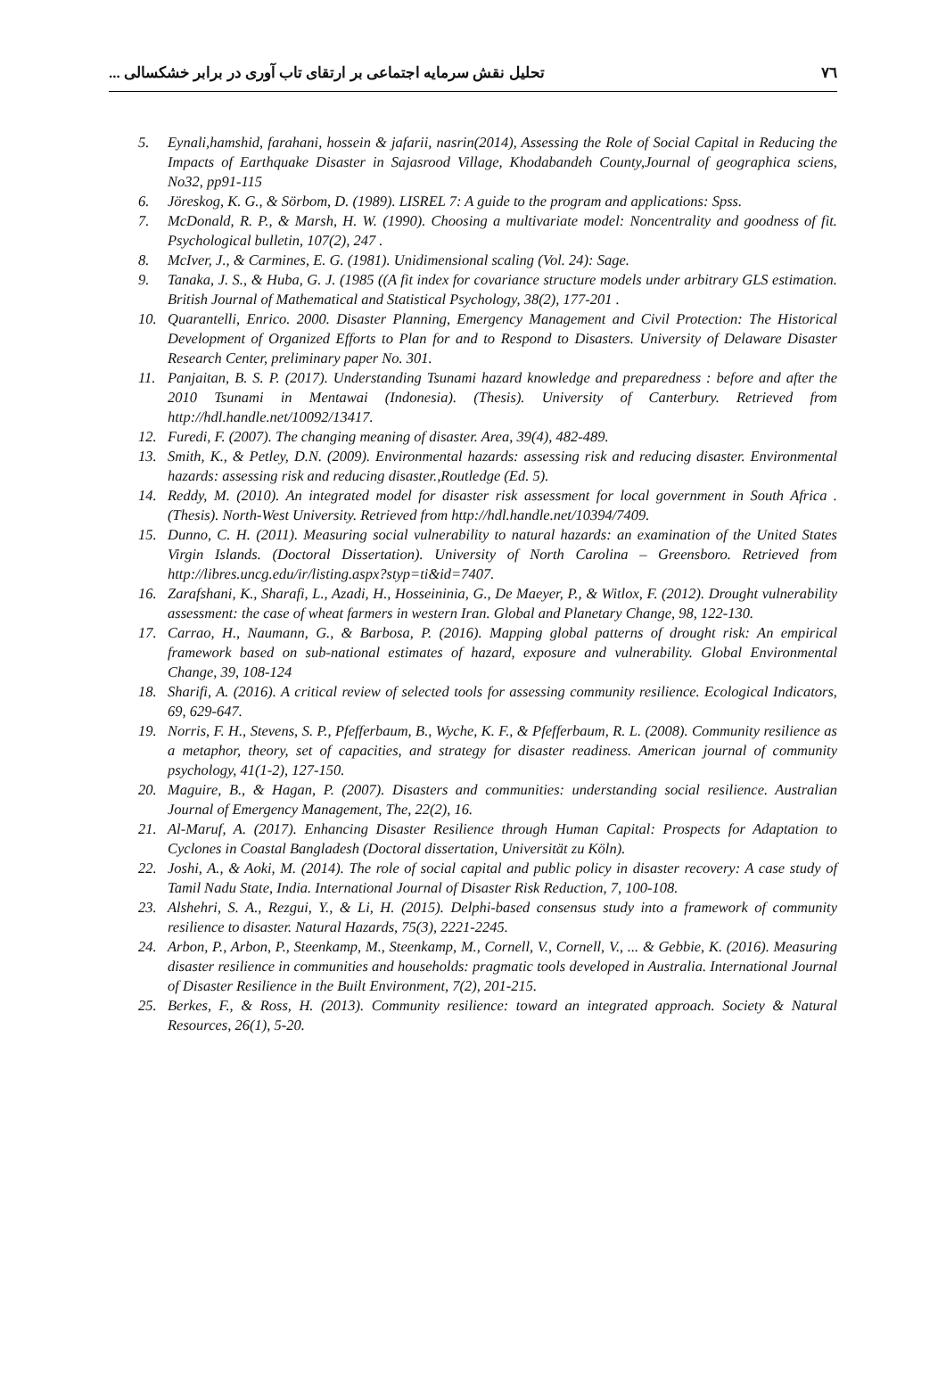٧٦ تحلیل نقش سرمایه اجتماعی بر ارتقای تاب آوری در برابر خشکسالی ...
5. Eynali,hamshid, farahani, hossein & jafarii, nasrin(2014), Assessing the Role of Social Capital in Reducing the Impacts of Earthquake Disaster in Sajasrood Village, Khodabandeh County,Journal of geographica sciens, No32, pp91-115
6. Jöreskog, K. G., & Sörbom, D. (1989). LISREL 7: A guide to the program and applications: Spss.
7. McDonald, R. P., & Marsh, H. W. (1990). Choosing a multivariate model: Noncentrality and goodness of fit. Psychological bulletin, 107(2), 247 .
8. McIver, J., & Carmines, E. G. (1981). Unidimensional scaling (Vol. 24): Sage.
9. Tanaka, J. S., & Huba, G. J. (1985 ((A fit index for covariance structure models under arbitrary GLS estimation. British Journal of Mathematical and Statistical Psychology, 38(2), 177-201 .
10. Quarantelli, Enrico. 2000. Disaster Planning, Emergency Management and Civil Protection: The Historical Development of Organized Efforts to Plan for and to Respond to Disasters. University of Delaware Disaster Research Center, preliminary paper No. 301.
11. Panjaitan, B. S. P. (2017). Understanding Tsunami hazard knowledge and preparedness : before and after the 2010 Tsunami in Mentawai (Indonesia). (Thesis). University of Canterbury. Retrieved from http://hdl.handle.net/10092/13417.
12. Furedi, F. (2007). The changing meaning of disaster. Area, 39(4), 482-489.
13. Smith, K., & Petley, D.N. (2009). Environmental hazards: assessing risk and reducing disaster. Environmental hazards: assessing risk and reducing disaster.,Routledge (Ed. 5).
14. Reddy, M. (2010). An integrated model for disaster risk assessment for local government in South Africa . (Thesis). North-West University. Retrieved from http://hdl.handle.net/10394/7409.
15. Dunno, C. H. (2011). Measuring social vulnerability to natural hazards: an examination of the United States Virgin Islands. (Doctoral Dissertation). University of North Carolina – Greensboro. Retrieved from http://libres.uncg.edu/ir/listing.aspx?styp=ti&id=7407.
16. Zarafshani, K., Sharafi, L., Azadi, H., Hosseininia, G., De Maeyer, P., & Witlox, F. (2012). Drought vulnerability assessment: the case of wheat farmers in western Iran. Global and Planetary Change, 98, 122-130.
17. Carrao, H., Naumann, G., & Barbosa, P. (2016). Mapping global patterns of drought risk: An empirical framework based on sub-national estimates of hazard, exposure and vulnerability. Global Environmental Change, 39, 108-124
18. Sharifi, A. (2016). A critical review of selected tools for assessing community resilience. Ecological Indicators, 69, 629-647.
19. Norris, F. H., Stevens, S. P., Pfefferbaum, B., Wyche, K. F., & Pfefferbaum, R. L. (2008). Community resilience as a metaphor, theory, set of capacities, and strategy for disaster readiness. American journal of community psychology, 41(1-2), 127-150.
20. Maguire, B., & Hagan, P. (2007). Disasters and communities: understanding social resilience. Australian Journal of Emergency Management, The, 22(2), 16.
21. Al-Maruf, A. (2017). Enhancing Disaster Resilience through Human Capital: Prospects for Adaptation to Cyclones in Coastal Bangladesh (Doctoral dissertation, Universität zu Köln).
22. Joshi, A., & Aoki, M. (2014). The role of social capital and public policy in disaster recovery: A case study of Tamil Nadu State, India. International Journal of Disaster Risk Reduction, 7, 100-108.
23. Alshehri, S. A., Rezgui, Y., & Li, H. (2015). Delphi-based consensus study into a framework of community resilience to disaster. Natural Hazards, 75(3), 2221-2245.
24. Arbon, P., Arbon, P., Steenkamp, M., Steenkamp, M., Cornell, V., Cornell, V., ... & Gebbie, K. (2016). Measuring disaster resilience in communities and households: pragmatic tools developed in Australia. International Journal of Disaster Resilience in the Built Environment, 7(2), 201-215.
25. Berkes, F., & Ross, H. (2013). Community resilience: toward an integrated approach. Society & Natural Resources, 26(1), 5-20.